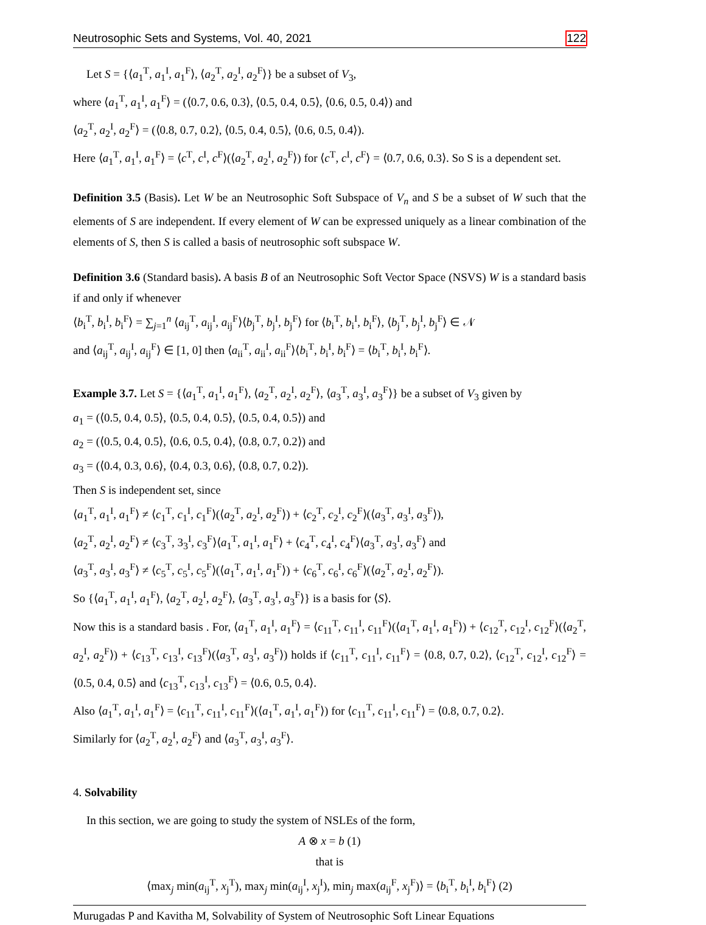Neutrosophic Sets and Systems, Vol. 40, 2021 122
Let S = {⟨a<sub>1</sub><sup>T</sup>, a<sub>1</sub><sup>I</sup>, a<sub>1</sub><sup>F</sup>⟩, ⟨a<sub>2</sub><sup>T</sup>, a<sub>2</sub><sup>I</sup>, a<sub>2</sub><sup>F</sup>⟩} be a subset of V<sub>3</sub>,
where ⟨a<sub>1</sub><sup>T</sup>, a<sub>1</sub><sup>I</sup>, a<sub>1</sub><sup>F</sup>⟩ = (⟨0.7, 0.6, 0.3⟩, ⟨0.5, 0.4, 0.5⟩, ⟨0.6, 0.5, 0.4⟩) and
⟨a<sub>2</sub><sup>T</sup>, a<sub>2</sub><sup>I</sup>, a<sub>2</sub><sup>F</sup>⟩ = (⟨0.8, 0.7, 0.2⟩, ⟨0.5, 0.4, 0.5⟩, ⟨0.6, 0.5, 0.4⟩).
Here ⟨a<sub>1</sub><sup>T</sup>, a<sub>1</sub><sup>I</sup>, a<sub>1</sub><sup>F</sup>⟩ = ⟨c<sup>T</sup>, c<sup>I</sup>, c<sup>F</sup>⟩(⟨a<sub>2</sub><sup>T</sup>, a<sub>2</sub><sup>I</sup>, a<sub>2</sub><sup>F</sup>⟩) for ⟨c<sup>T</sup>, c<sup>I</sup>, c<sup>F</sup>⟩ = ⟨0.7, 0.6, 0.3⟩. So S is a dependent set.
Definition 3.5 (Basis). Let W be an Neutrosophic Soft Subspace of V<sub>n</sub> and S be a subset of W such that the elements of S are independent. If every element of W can be expressed uniquely as a linear combination of the elements of S, then S is called a basis of neutrosophic soft subspace W.
Definition 3.6 (Standard basis). A basis B of an Neutrosophic Soft Vector Space (NSVS) W is a standard basis if and only if whenever
⟨b<sub>i</sub><sup>T</sup>, b<sub>i</sub><sup>I</sup>, b<sub>i</sub><sup>F</sup>⟩ = ∑<sub>j=1</sub><sup>n</sup> ⟨a<sub>ij</sub><sup>T</sup>, a<sub>ij</sub><sup>I</sup>, a<sub>ij</sub><sup>F</sup>⟩⟨b<sub>j</sub><sup>T</sup>, b<sub>j</sub><sup>I</sup>, b<sub>j</sub><sup>F</sup>⟩ for ⟨b<sub>i</sub><sup>T</sup>, b<sub>i</sub><sup>I</sup>, b<sub>i</sub><sup>F</sup>⟩, ⟨b<sub>j</sub><sup>T</sup>, b<sub>j</sub><sup>I</sup>, b<sub>j</sub><sup>F</sup>⟩ ∈ 𝒩
and ⟨a<sub>ij</sub><sup>T</sup>, a<sub>ij</sub><sup>I</sup>, a<sub>ij</sub><sup>F</sup>⟩ ∈ [1, 0] then ⟨a<sub>ii</sub><sup>T</sup>, a<sub>ii</sub><sup>I</sup>, a<sub>ii</sub><sup>F</sup>⟩⟨b<sub>i</sub><sup>T</sup>, b<sub>i</sub><sup>I</sup>, b<sub>i</sub><sup>F</sup>⟩ = ⟨b<sub>i</sub><sup>T</sup>, b<sub>i</sub><sup>I</sup>, b<sub>i</sub><sup>F</sup>⟩.
Example 3.7. Let S = {⟨a<sub>1</sub><sup>T</sup>, a<sub>1</sub><sup>I</sup>, a<sub>1</sub><sup>F</sup>⟩, ⟨a<sub>2</sub><sup>T</sup>, a<sub>2</sub><sup>I</sup>, a<sub>2</sub><sup>F</sup>⟩, ⟨a<sub>3</sub><sup>T</sup>, a<sub>3</sub><sup>I</sup>, a<sub>3</sub><sup>F</sup>⟩} be a subset of V<sub>3</sub> given by
a<sub>1</sub> = (⟨0.5, 0.4, 0.5⟩, ⟨0.5, 0.4, 0.5⟩, ⟨0.5, 0.4, 0.5⟩) and
a<sub>2</sub> = (⟨0.5, 0.4, 0.5⟩, ⟨0.6, 0.5, 0.4⟩, ⟨0.8, 0.7, 0.2⟩) and
a<sub>3</sub> = (⟨0.4, 0.3, 0.6⟩, ⟨0.4, 0.3, 0.6⟩, ⟨0.8, 0.7, 0.2⟩).
Then S is independent set, since
⟨a<sub>1</sub><sup>T</sup>, a<sub>1</sub><sup>I</sup>, a<sub>1</sub><sup>F</sup>⟩ ≠ ⟨c<sub>1</sub><sup>T</sup>, c<sub>1</sub><sup>I</sup>, c<sub>1</sub><sup>F</sup>⟩(⟨a<sub>2</sub><sup>T</sup>, a<sub>2</sub><sup>I</sup>, a<sub>2</sub><sup>F</sup>⟩) + ⟨c<sub>2</sub><sup>T</sup>, c<sub>2</sub><sup>I</sup>, c<sub>2</sub><sup>F</sup>⟩(⟨a<sub>3</sub><sup>T</sup>, a<sub>3</sub><sup>I</sup>, a<sub>3</sub><sup>F</sup>⟩),
⟨a<sub>2</sub><sup>T</sup>, a<sub>2</sub><sup>I</sup>, a<sub>2</sub><sup>F</sup>⟩ ≠ ⟨c<sub>3</sub><sup>T</sup>, 3<sub>3</sub><sup>I</sup>, c<sub>3</sub><sup>F</sup>⟩⟨a<sub>1</sub><sup>T</sup>, a<sub>1</sub><sup>I</sup>, a<sub>1</sub><sup>F</sup>⟩ + ⟨c<sub>4</sub><sup>T</sup>, c<sub>4</sub><sup>I</sup>, c<sub>4</sub><sup>F</sup>⟩⟨a<sub>3</sub><sup>T</sup>, a<sub>3</sub><sup>I</sup>, a<sub>3</sub><sup>F</sup>⟩ and
⟨a<sub>3</sub><sup>T</sup>, a<sub>3</sub><sup>I</sup>, a<sub>3</sub><sup>F</sup>⟩ ≠ ⟨c<sub>5</sub><sup>T</sup>, c<sub>5</sub><sup>I</sup>, c<sub>5</sub><sup>F</sup>⟩(⟨a<sub>1</sub><sup>T</sup>, a<sub>1</sub><sup>I</sup>, a<sub>1</sub><sup>F</sup>⟩) + ⟨c<sub>6</sub><sup>T</sup>, c<sub>6</sub><sup>I</sup>, c<sub>6</sub><sup>F</sup>⟩(⟨a<sub>2</sub><sup>T</sup>, a<sub>2</sub><sup>I</sup>, a<sub>2</sub><sup>F</sup>⟩).
So {⟨a<sub>1</sub><sup>T</sup>, a<sub>1</sub><sup>I</sup>, a<sub>1</sub><sup>F</sup>⟩, ⟨a<sub>2</sub><sup>T</sup>, a<sub>2</sub><sup>I</sup>, a<sub>2</sub><sup>F</sup>⟩, ⟨a<sub>3</sub><sup>T</sup>, a<sub>3</sub><sup>I</sup>, a<sub>3</sub><sup>F</sup>⟩} is a basis for ⟨S⟩.
Now this is a standard basis . For, ⟨a<sub>1</sub><sup>T</sup>, a<sub>1</sub><sup>I</sup>, a<sub>1</sub><sup>F</sup>⟩ = ⟨c<sub>11</sub><sup>T</sup>, c<sub>11</sub><sup>I</sup>, c<sub>11</sub><sup>F</sup>⟩(⟨a<sub>1</sub><sup>T</sup>, a<sub>1</sub><sup>I</sup>, a<sub>1</sub><sup>F</sup>⟩) + ⟨c<sub>12</sub><sup>T</sup>, c<sub>12</sub><sup>I</sup>, c<sub>12</sub><sup>F</sup>⟩(⟨a<sub>2</sub><sup>T</sup>, a<sub>2</sub><sup>I</sup>, a<sub>2</sub><sup>F</sup>⟩) + ⟨c<sub>13</sub><sup>T</sup>, c<sub>13</sub><sup>I</sup>, c<sub>13</sub><sup>F</sup>⟩(⟨a<sub>3</sub><sup>T</sup>, a<sub>3</sub><sup>I</sup>, a<sub>3</sub><sup>F</sup>⟩) holds if ⟨c<sub>11</sub><sup>T</sup>, c<sub>11</sub><sup>I</sup>, c<sub>11</sub><sup>F</sup>⟩ = ⟨0.8, 0.7, 0.2⟩, ⟨c<sub>12</sub><sup>T</sup>, c<sub>12</sub><sup>I</sup>, c<sub>12</sub><sup>F</sup>⟩ = ⟨0.5, 0.4, 0.5⟩ and ⟨c<sub>13</sub><sup>T</sup>, c<sub>13</sub><sup>I</sup>, c<sub>13</sub><sup>F</sup>⟩ = ⟨0.6, 0.5, 0.4⟩.
Also ⟨a<sub>1</sub><sup>T</sup>, a<sub>1</sub><sup>I</sup>, a<sub>1</sub><sup>F</sup>⟩ = ⟨c<sub>11</sub><sup>T</sup>, c<sub>11</sub><sup>I</sup>, c<sub>11</sub><sup>F</sup>⟩(⟨a<sub>1</sub><sup>T</sup>, a<sub>1</sub><sup>I</sup>, a<sub>1</sub><sup>F</sup>⟩) for ⟨c<sub>11</sub><sup>T</sup>, c<sub>11</sub><sup>I</sup>, c<sub>11</sub><sup>F</sup>⟩ = ⟨0.8, 0.7, 0.2⟩.
Similarly for ⟨a<sub>2</sub><sup>T</sup>, a<sub>2</sub><sup>I</sup>, a<sub>2</sub><sup>F</sup>⟩ and ⟨a<sub>3</sub><sup>T</sup>, a<sub>3</sub><sup>I</sup>, a<sub>3</sub><sup>F</sup>⟩.
4. Solvability
In this section, we are going to study the system of NSLEs of the form,
A ⊗ x = b (1)
that is
⟨max<sub>j</sub> min(a<sub>ij</sub><sup>T</sup>, x<sub>j</sub><sup>T</sup>), max<sub>j</sub> min(a<sub>ij</sub><sup>I</sup>, x<sub>j</sub><sup>I</sup>), min<sub>j</sub> max(a<sub>ij</sub><sup>F</sup>, x<sub>j</sub><sup>F</sup>)⟩ = ⟨b<sub>i</sub><sup>T</sup>, b<sub>i</sub><sup>I</sup>, b<sub>i</sub><sup>F</sup>⟩ (2)
Murugadas P and Kavitha M, Solvability of System of Neutrosophic Soft Linear Equations